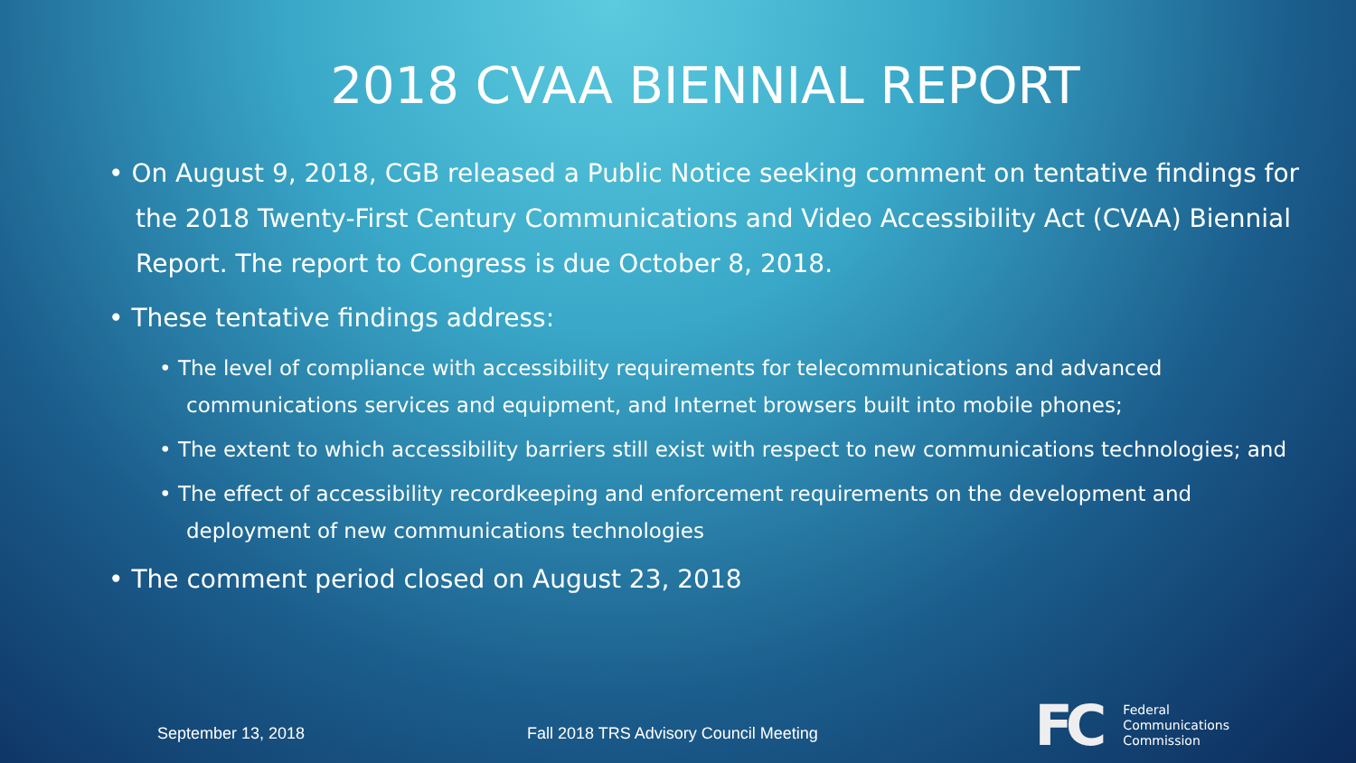2018 CVAA BIENNIAL REPORT
• On August 9, 2018, CGB released a Public Notice seeking comment on tentative findings for the 2018 Twenty-First Century Communications and Video Accessibility Act (CVAA) Biennial Report. The report to Congress is due October 8, 2018.
• These tentative findings address:
• The level of compliance with accessibility requirements for telecommunications and advanced communications services and equipment, and Internet browsers built into mobile phones;
• The extent to which accessibility barriers still exist with respect to new communications technologies; and
• The effect of accessibility recordkeeping and enforcement requirements on the development and deployment of new communications technologies
• The comment period closed on August 23, 2018
September 13, 2018
Fall 2018 TRS Advisory Council Meeting
FC
Federal
Communications
Commission